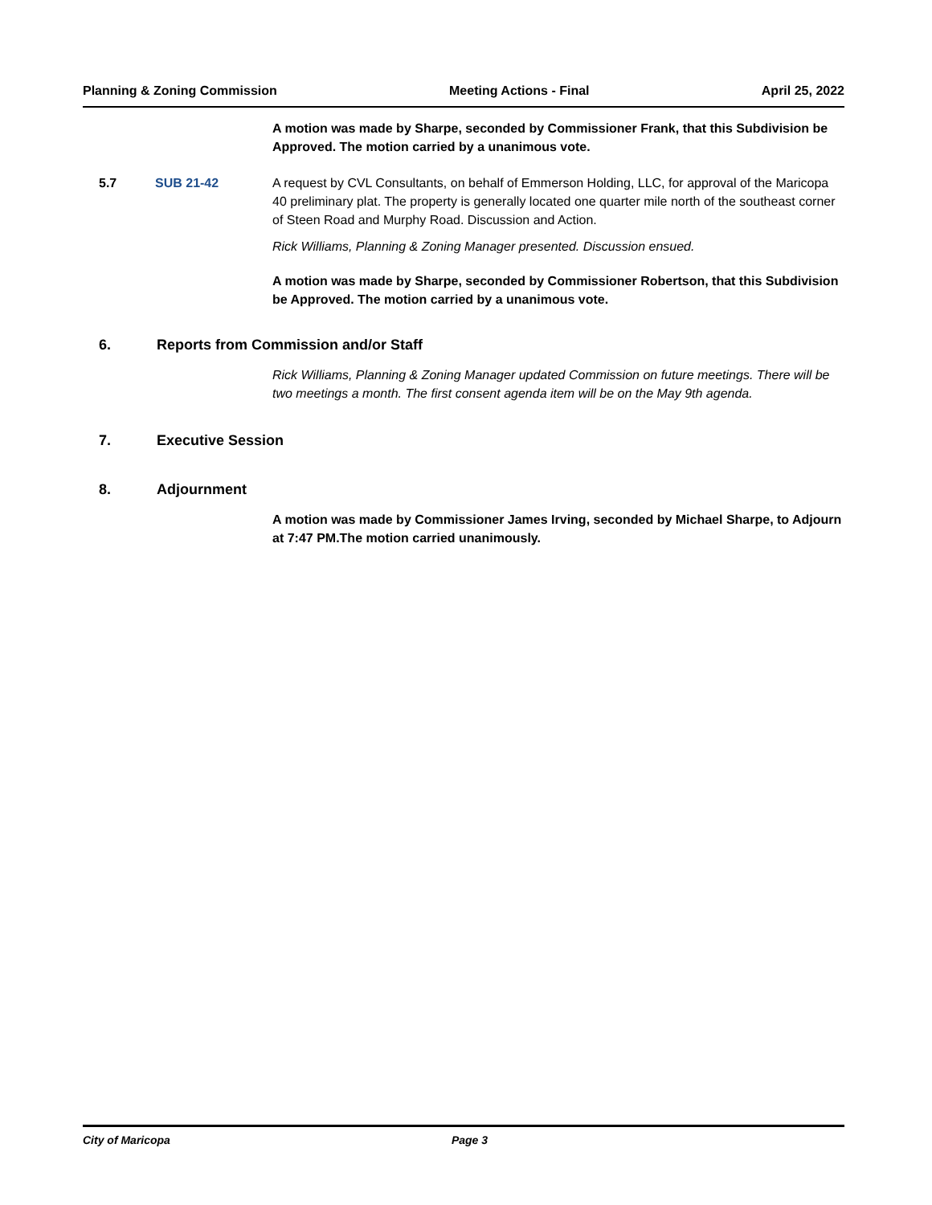Planning & Zoning Commission Meeting Actions - Final April 25, 2022
A motion was made by Sharpe, seconded by Commissioner Frank, that this Subdivision be Approved. The motion carried by a unanimous vote.
5.7 SUB 21-42 A request by CVL Consultants, on behalf of Emmerson Holding, LLC, for approval of the Maricopa 40 preliminary plat. The property is generally located one quarter mile north of the southeast corner of Steen Road and Murphy Road. Discussion and Action.
Rick Williams, Planning & Zoning Manager presented. Discussion ensued.
A motion was made by Sharpe, seconded by Commissioner Robertson, that this Subdivision be Approved. The motion carried by a unanimous vote.
6. Reports from Commission and/or Staff
Rick Williams, Planning & Zoning Manager updated Commission on future meetings. There will be two meetings a month. The first consent agenda item will be on the May 9th agenda.
7. Executive Session
8. Adjournment
A motion was made by Commissioner James Irving, seconded by Michael Sharpe, to Adjourn at 7:47 PM.The motion carried unanimously.
City of Maricopa Page 3